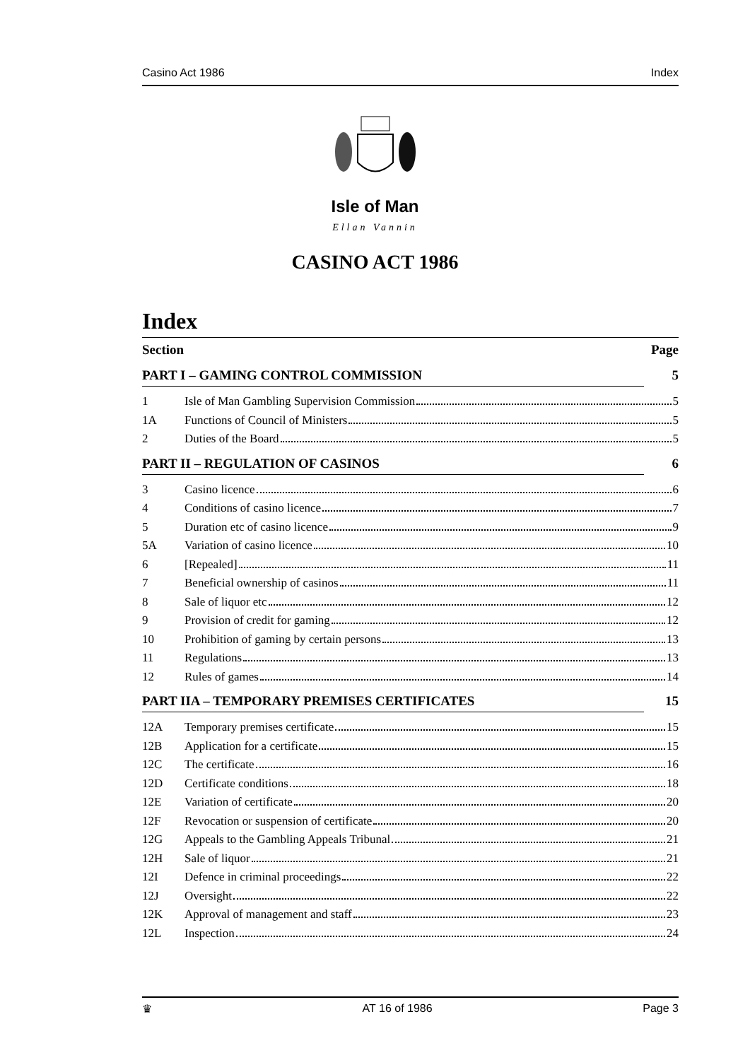Casino Act 1986 Index
Isle of Man
Ellan Vannin
CASINO ACT 1986
Index
Section Page
PART I – GAMING CONTROL COMMISSION 5
1 Isle of Man Gambling Supervision Commission 5
1A Functions of Council of Ministers 5
2 Duties of the Board 5
PART II – REGULATION OF CASINOS 6
3 Casino licence 6
4 Conditions of casino licence 7
5 Duration etc of casino licence 9
5A Variation of casino licence 10
6 [Repealed] 11
7 Beneficial ownership of casinos 11
8 Sale of liquor etc 12
9 Provision of credit for gaming 12
10 Prohibition of gaming by certain persons 13
11 Regulations 13
12 Rules of games 14
PART IIA – TEMPORARY PREMISES CERTIFICATES 15
12A Temporary premises certificate 15
12B Application for a certificate 15
12C The certificate 16
12D Certificate conditions 18
12E Variation of certificate 20
12F Revocation or suspension of certificate 20
12G Appeals to the Gambling Appeals Tribunal 21
12H Sale of liquor 21
12I Defence in criminal proceedings 22
12J Oversight 22
12K Approval of management and staff 23
12L Inspection 24
♛ AT 16 of 1986 Page 3